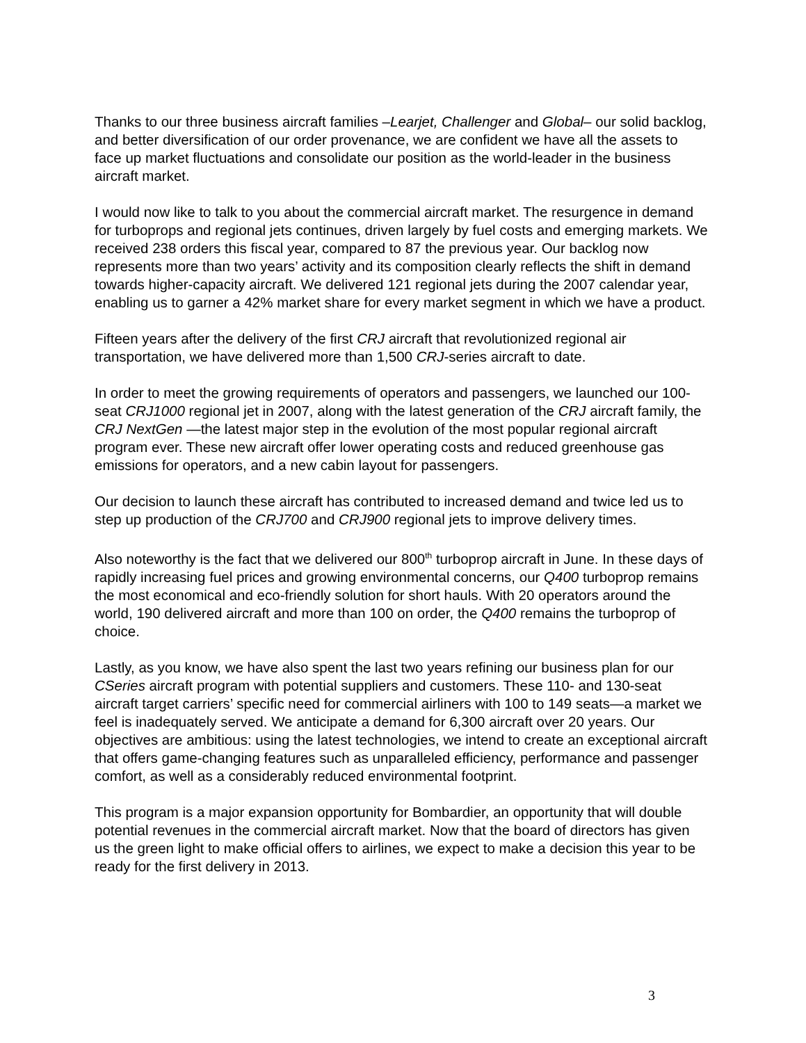Thanks to our three business aircraft families –Learjet, Challenger and Global– our solid backlog, and better diversification of our order provenance, we are confident we have all the assets to face up market fluctuations and consolidate our position as the world-leader in the business aircraft market.
I would now like to talk to you about the commercial aircraft market. The resurgence in demand for turboprops and regional jets continues, driven largely by fuel costs and emerging markets. We received 238 orders this fiscal year, compared to 87 the previous year. Our backlog now represents more than two years’ activity and its composition clearly reflects the shift in demand towards higher-capacity aircraft. We delivered 121 regional jets during the 2007 calendar year, enabling us to garner a 42% market share for every market segment in which we have a product.
Fifteen years after the delivery of the first CRJ aircraft that revolutionized regional air transportation, we have delivered more than 1,500 CRJ-series aircraft to date.
In order to meet the growing requirements of operators and passengers, we launched our 100-seat CRJ1000 regional jet in 2007, along with the latest generation of the CRJ aircraft family, the CRJ NextGen —the latest major step in the evolution of the most popular regional aircraft program ever. These new aircraft offer lower operating costs and reduced greenhouse gas emissions for operators, and a new cabin layout for passengers.
Our decision to launch these aircraft has contributed to increased demand and twice led us to step up production of the CRJ700 and CRJ900 regional jets to improve delivery times.
Also noteworthy is the fact that we delivered our 800<sup>th</sup> turboprop aircraft in June. In these days of rapidly increasing fuel prices and growing environmental concerns, our Q400 turboprop remains the most economical and eco-friendly solution for short hauls. With 20 operators around the world, 190 delivered aircraft and more than 100 on order, the Q400 remains the turboprop of choice.
Lastly, as you know, we have also spent the last two years refining our business plan for our CSeries aircraft program with potential suppliers and customers. These 110- and 130-seat aircraft target carriers’ specific need for commercial airliners with 100 to 149 seats—a market we feel is inadequately served. We anticipate a demand for 6,300 aircraft over 20 years. Our objectives are ambitious: using the latest technologies, we intend to create an exceptional aircraft that offers game-changing features such as unparalleled efficiency, performance and passenger comfort, as well as a considerably reduced environmental footprint.
This program is a major expansion opportunity for Bombardier, an opportunity that will double potential revenues in the commercial aircraft market. Now that the board of directors has given us the green light to make official offers to airlines, we expect to make a decision this year to be ready for the first delivery in 2013.
3